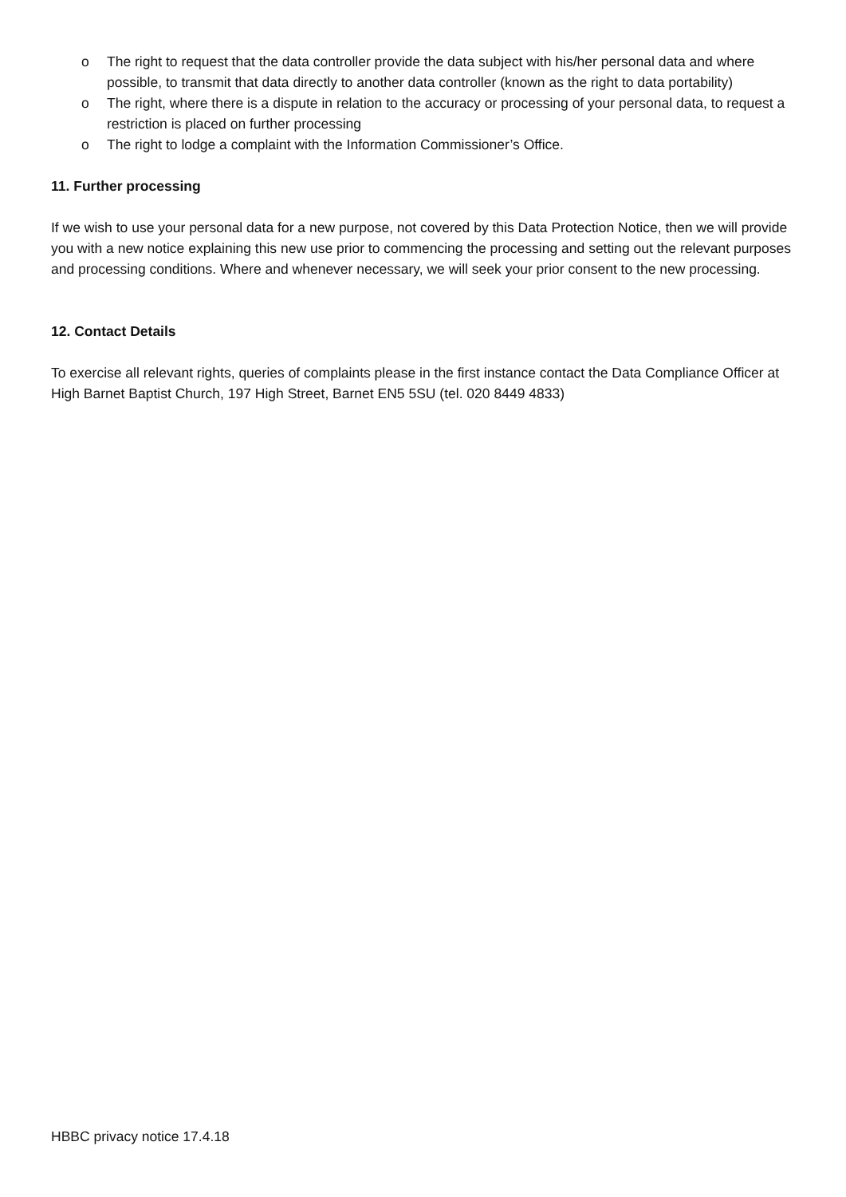o The right to request that the data controller provide the data subject with his/her personal data and where possible, to transmit that data directly to another data controller (known as the right to data portability)
o The right, where there is a dispute in relation to the accuracy or processing of your personal data, to request a restriction is placed on further processing
o The right to lodge a complaint with the Information Commissioner’s Office.
11. Further processing
If we wish to use your personal data for a new purpose, not covered by this Data Protection Notice, then we will provide you with a new notice explaining this new use prior to commencing the processing and setting out the relevant purposes and processing conditions. Where and whenever necessary, we will seek your prior consent to the new processing.
12. Contact Details
To exercise all relevant rights, queries of complaints please in the first instance contact the Data Compliance Officer at High Barnet Baptist Church, 197 High Street, Barnet EN5 5SU (tel. 020 8449 4833)
HBBC privacy notice 17.4.18